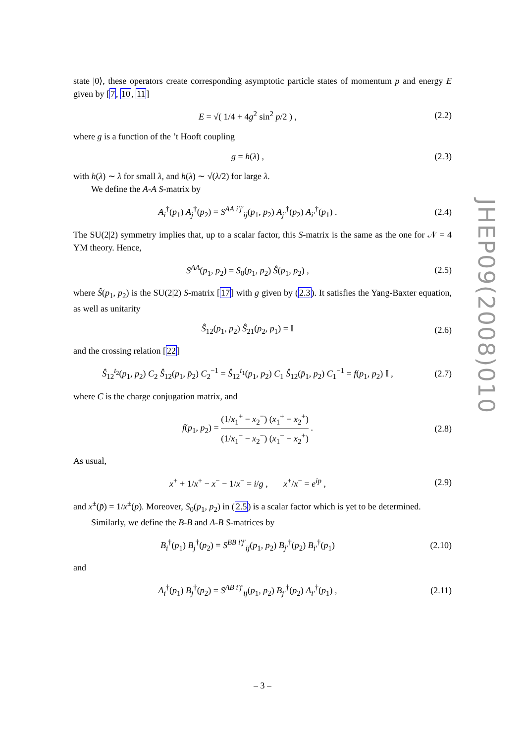state |0⟩, these operators create corresponding asymptotic particle states of momentum p and energy E given by [7, 10, 11]
E = √( 1/4 + 4g<sup>2</sup> sin<sup>2</sup> p/2 ) , (2.2)
where g is a function of the ’t Hooft coupling
g = h(λ) , (2.3)
with h(λ) ∼ λ for small λ, and h(λ) ∼ √(λ/2) for large λ.
We define the A-A S-matrix by
A<sub>i</sub><sup>†</sup>(p<sub>1</sub>) A<sub>j</sub><sup>†</sup>(p<sub>2</sub>) = S<sup>AA i′j′</sup><sub>ij</sub>(p<sub>1</sub>, p<sub>2</sub>) A<sub>j′</sub><sup>†</sup>(p<sub>2</sub>) A<sub>i′</sub><sup>†</sup>(p<sub>1</sub>) .
(2.4)
The SU(2|2) symmetry implies that, up to a scalar factor, this S-matrix is the same as the one for 𝒩 = 4 YM theory. Hence,
S<sup>AA</sup>(p<sub>1</sub>, p<sub>2</sub>) = S<sub>0</sub>(p<sub>1</sub>, p<sub>2</sub>) Ŝ(p<sub>1</sub>, p<sub>2</sub>) ,
(2.5)
where Ŝ(p<sub>1</sub>, p<sub>2</sub>) is the SU(2|2) S-matrix [17] with g given by (2.3). It satisfies the Yang-Baxter equation, as well as unitarity
Ŝ<sub>12</sub>(p<sub>1</sub>, p<sub>2</sub>) Ŝ<sub>21</sub>(p<sub>2</sub>, p<sub>1</sub>) = 𝕀 (2.6)
and the crossing relation [22]
Ŝ<sub>12</sub><sup>t<sub>2</sub></sup>(p<sub>1</sub>, p<sub>2</sub>) C<sub>2</sub> Ŝ<sub>12</sub>(p<sub>1</sub>, p̄<sub>2</sub>) C<sub>2</sub><sup>−1</sup> = Ŝ<sub>12</sub><sup>t<sub>1</sub></sup>(p<sub>1</sub>, p<sub>2</sub>) C<sub>1</sub> Ŝ<sub>12</sub>(p̄<sub>1</sub>, p<sub>2</sub>) C<sub>1</sub><sup>−1</sup> = f(p<sub>1</sub>, p<sub>2</sub>) 𝕀 ,
(2.7)
where C is the charge conjugation matrix, and
f(p<sub>1</sub>, p<sub>2</sub>) = (1/x<sub>1</sub><sup>+</sup> − x<sub>2</sub><sup>−</sup>) (x<sub>1</sub><sup>+</sup> − x<sub>2</sub><sup>+</sup>) (1/x<sub>1</sub><sup>−</sup> − x<sub>2</sub><sup>−</sup>) (x<sub>1</sub><sup>−</sup> − x<sub>2</sub><sup>+</sup>) .
(2.8)
As usual,
x<sup>+</sup> + 1/x<sup>+</sup> − x<sup>−</sup> − 1/x<sup>−</sup> = i/g , x<sup>+</sup>/x<sup>−</sup> = e<sup>ip</sup> ,
(2.9)
and x<sup>±</sup>(p̄) = 1/x<sup>±</sup>(p). Moreover, S<sub>0</sub>(p<sub>1</sub>, p<sub>2</sub>) in (2.5) is a scalar factor which is yet to be determined.
Similarly, we define the B-B and A-B S-matrices by
B<sub>i</sub><sup>†</sup>(p<sub>1</sub>) B<sub>j</sub><sup>†</sup>(p<sub>2</sub>) = S<sup>BB i′j′</sup><sub>ij</sub>(p<sub>1</sub>, p<sub>2</sub>) B<sub>j′</sub><sup>†</sup>(p<sub>2</sub>) B<sub>i′</sub><sup>†</sup>(p<sub>1</sub>)
(2.10)
and
A<sub>i</sub><sup>†</sup>(p<sub>1</sub>) B<sub>j</sub><sup>†</sup>(p<sub>2</sub>) = S<sup>AB i′j′</sup><sub>ij</sub>(p<sub>1</sub>, p<sub>2</sub>) B<sub>j′</sub><sup>†</sup>(p<sub>2</sub>) A<sub>i′</sub><sup>†</sup>(p<sub>1</sub>) ,
(2.11)
JHEP09(2008)010
– 3 –